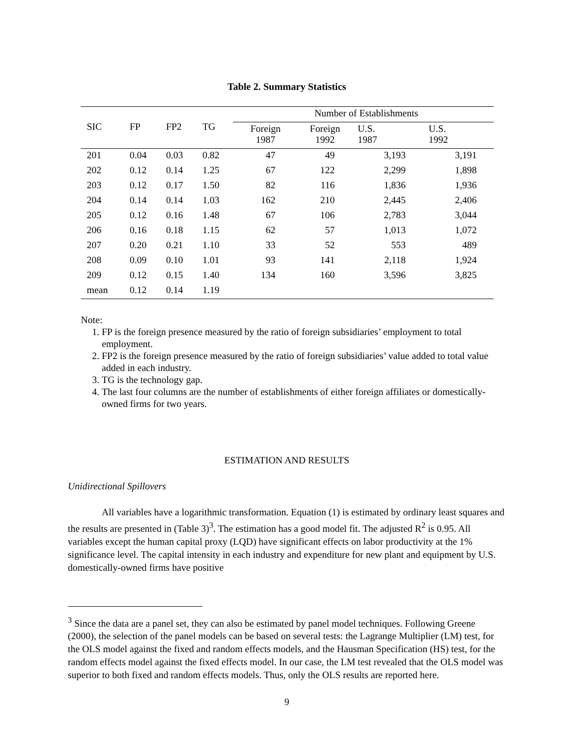Table 2. Summary Statistics
| SIC | FP | FP2 | TG | Number of Establishments | | | |
| --- | --- | --- | --- | --- | --- | --- | --- |
| | | | | Foreign 1987 | Foreign 1992 | U.S. 1987 | U.S. 1992 |
| 201 | 0.04 | 0.03 | 0.82 | 47 | 49 | 3,193 | 3,191 |
| 202 | 0.12 | 0.14 | 1.25 | 67 | 122 | 2,299 | 1,898 |
| 203 | 0.12 | 0.17 | 1.50 | 82 | 116 | 1,836 | 1,936 |
| 204 | 0.14 | 0.14 | 1.03 | 162 | 210 | 2,445 | 2,406 |
| 205 | 0.12 | 0.16 | 1.48 | 67 | 106 | 2,783 | 3,044 |
| 206 | 0.16 | 0.18 | 1.15 | 62 | 57 | 1,013 | 1,072 |
| 207 | 0.20 | 0.21 | 1.10 | 33 | 52 | 553 | 489 |
| 208 | 0.09 | 0.10 | 1.01 | 93 | 141 | 2,118 | 1,924 |
| 209 | 0.12 | 0.15 | 1.40 | 134 | 160 | 3,596 | 3,825 |
| mean | 0.12 | 0.14 | 1.19 | | | | |
Note:
1. FP is the foreign presence measured by the ratio of foreign subsidiaries’ employment to total employment.
2. FP2 is the foreign presence measured by the ratio of foreign subsidiaries’ value added to total value added in each industry.
3. TG is the technology gap.
4. The last four columns are the number of establishments of either foreign affiliates or domestically-owned firms for two years.
ESTIMATION AND RESULTS
Unidirectional Spillovers
All variables have a logarithmic transformation. Equation (1) is estimated by ordinary least squares and the results are presented in (Table 3)<sup>3</sup>. The estimation has a good model fit. The adjusted R<sup>2</sup> is 0.95. All variables except the human capital proxy (LQD) have significant effects on labor productivity at the 1% significance level. The capital intensity in each industry and expenditure for new plant and equipment by U.S. domestically-owned firms have positive
<sup>3</sup> Since the data are a panel set, they can also be estimated by panel model techniques. Following Greene (2000), the selection of the panel models can be based on several tests: the Lagrange Multiplier (LM) test, for the OLS model against the fixed and random effects models, and the Hausman Specification (HS) test, for the random effects model against the fixed effects model. In our case, the LM test revealed that the OLS model was superior to both fixed and random effects models. Thus, only the OLS results are reported here.
9